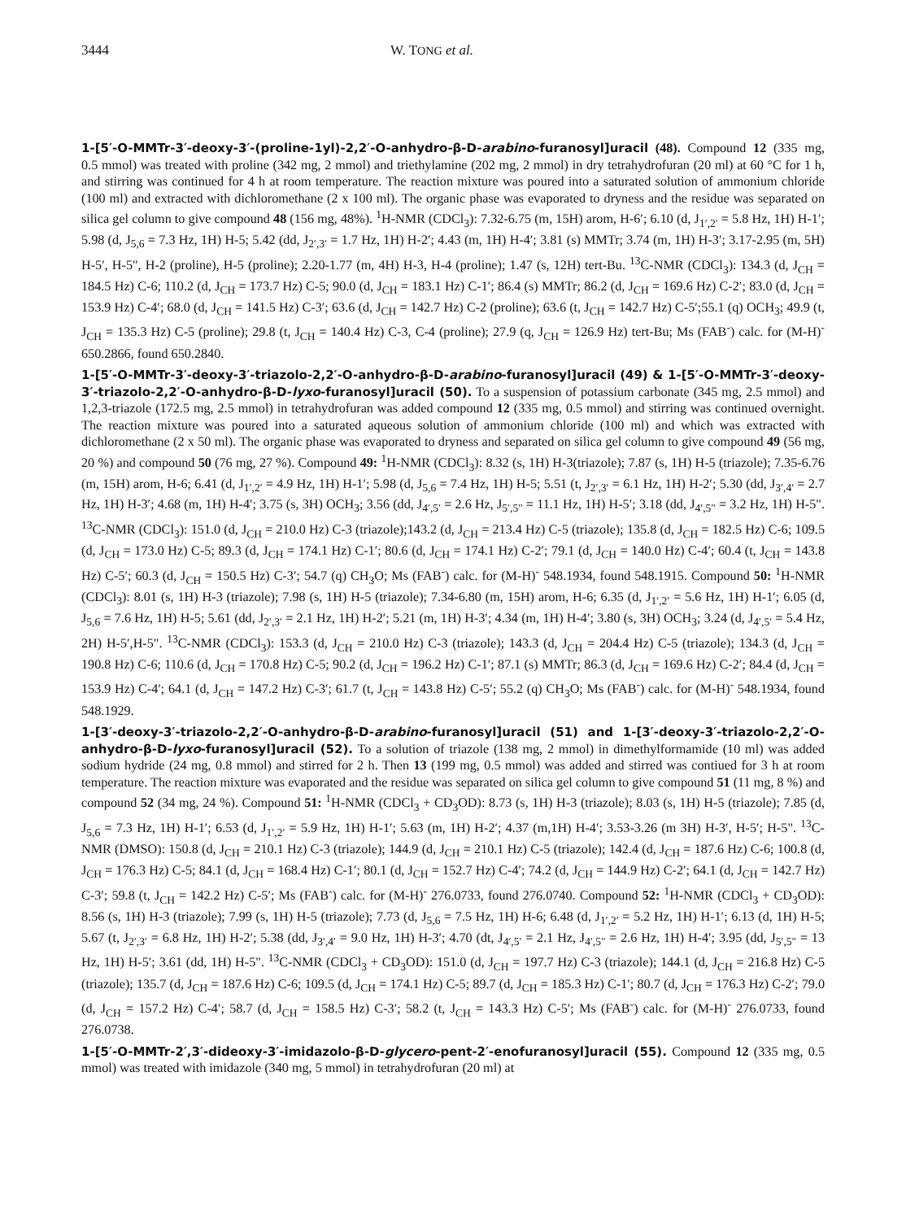3444 W. TONG et al.
1-[5′-O-MMTr-3′-deoxy-3′-(proline-1yl)-2,2′-O-anhydro-β-D-arabino-furanosyl]uracil (48). Compound 12 (335 mg, 0.5 mmol) was treated with proline (342 mg, 2 mmol) and triethylamine (202 mg, 2 mmol) in dry tetrahydrofuran (20 ml) at 60 °C for 1 h, and stirring was continued for 4 h at room temperature. The reaction mixture was poured into a saturated solution of ammonium chloride (100 ml) and extracted with dichloromethane (2 x 100 ml). The organic phase was evaporated to dryness and the residue was separated on silica gel column to give compound 48 (156 mg, 48%). <sup>1</sup>H-NMR (CDCl<sub>3</sub>): 7.32-6.75 (m, 15H) arom, H-6′; 6.10 (d, J<sub>1′,2′</sub> = 5.8 Hz, 1H) H-1′; 5.98 (d, J<sub>5,6</sub> = 7.3 Hz, 1H) H-5; 5.42 (dd, J<sub>2′,3′</sub> = 1.7 Hz, 1H) H-2′; 4.43 (m, 1H) H-4′; 3.81 (s) MMTr; 3.74 (m, 1H) H-3′; 3.17-2.95 (m, 5H) H-5′, H-5", H-2 (proline), H-5 (proline); 2.20-1.77 (m, 4H) H-3, H-4 (proline); 1.47 (s, 12H) tert-Bu. <sup>13</sup>C-NMR (CDCl<sub>3</sub>): 134.3 (d, J<sub>CH</sub> = 184.5 Hz) C-6; 110.2 (d, J<sub>CH</sub> = 173.7 Hz) C-5; 90.0 (d, J<sub>CH</sub> = 183.1 Hz) C-1′; 86.4 (s) MMTr; 86.2 (d, J<sub>CH</sub> = 169.6 Hz) C-2′; 83.0 (d, J<sub>CH</sub> = 153.9 Hz) C-4′; 68.0 (d, J<sub>CH</sub> = 141.5 Hz) C-3′; 63.6 (d, J<sub>CH</sub> = 142.7 Hz) C-2 (proline); 63.6 (t, J<sub>CH</sub> = 142.7 Hz) C-5′;55.1 (q) OCH<sub>3</sub>; 49.9 (t, J<sub>CH</sub> = 135.3 Hz) C-5 (proline); 29.8 (t, J<sub>CH</sub> = 140.4 Hz) C-3, C-4 (proline); 27.9 (q, J<sub>CH</sub> = 126.9 Hz) tert-Bu; Ms (FAB<sup>-</sup>) calc. for (M-H)<sup>-</sup> 650.2866, found 650.2840.
1-[5′-O-MMTr-3′-deoxy-3′-triazolo-2,2′-O-anhydro-β-D-arabino-furanosyl]uracil (49) & 1-[5′-O-MMTr-3′-deoxy-3′-triazolo-2,2′-O-anhydro-β-D-lyxo-furanosyl]uracil (50). To a suspension of potassium carbonate (345 mg, 2.5 mmol) and 1,2,3-triazole (172.5 mg, 2.5 mmol) in tetrahydrofuran was added compound 12 (335 mg, 0.5 mmol) and stirring was continued overnight. The reaction mixture was poured into a saturated aqueous solution of ammonium chloride (100 ml) and which was extracted with dichloromethane (2 x 50 ml). The organic phase was evaporated to dryness and separated on silica gel column to give compound 49 (56 mg, 20 %) and compound 50 (76 mg, 27 %). Compound 49: <sup>1</sup>H-NMR (CDCl<sub>3</sub>): 8.32 (s, 1H) H-3(triazole); 7.87 (s, 1H) H-5 (triazole); 7.35-6.76 (m, 15H) arom, H-6; 6.41 (d, J<sub>1′,2′</sub> = 4.9 Hz, 1H) H-1′; 5.98 (d, J<sub>5,6</sub> = 7.4 Hz, 1H) H-5; 5.51 (t, J<sub>2′,3′</sub> = 6.1 Hz, 1H) H-2′; 5.30 (dd, J<sub>3′,4′</sub> = 2.7 Hz, 1H) H-3′; 4.68 (m, 1H) H-4′; 3.75 (s, 3H) OCH<sub>3</sub>; 3.56 (dd, J<sub>4′,5′</sub> = 2.6 Hz, J<sub>5′,5"</sub> = 11.1 Hz, 1H) H-5′; 3.18 (dd, J<sub>4′,5"</sub> = 3.2 Hz, 1H) H-5". <sup>13</sup>C-NMR (CDCl<sub>3</sub>): 151.0 (d, J<sub>CH</sub> = 210.0 Hz) C-3 (triazole);143.2 (d, J<sub>CH</sub> = 213.4 Hz) C-5 (triazole); 135.8 (d, J<sub>CH</sub> = 182.5 Hz) C-6; 109.5 (d, J<sub>CH</sub> = 173.0 Hz) C-5; 89.3 (d, J<sub>CH</sub> = 174.1 Hz) C-1′; 80.6 (d, J<sub>CH</sub> = 174.1 Hz) C-2′; 79.1 (d, J<sub>CH</sub> = 140.0 Hz) C-4′; 60.4 (t, J<sub>CH</sub> = 143.8 Hz) C-5′; 60.3 (d, J<sub>CH</sub> = 150.5 Hz) C-3′; 54.7 (q) CH<sub>3</sub>O; Ms (FAB<sup>-</sup>) calc. for (M-H)<sup>-</sup> 548.1934, found 548.1915. Compound 50: <sup>1</sup>H-NMR (CDCl<sub>3</sub>): 8.01 (s, 1H) H-3 (triazole); 7.98 (s, 1H) H-5 (triazole); 7.34-6.80 (m, 15H) arom, H-6; 6.35 (d, J<sub>1′,2′</sub> = 5.6 Hz, 1H) H-1′; 6.05 (d, J<sub>5,6</sub> = 7.6 Hz, 1H) H-5; 5.61 (dd, J<sub>2′,3′</sub> = 2.1 Hz, 1H) H-2′; 5.21 (m, 1H) H-3′; 4.34 (m, 1H) H-4′; 3.80 (s, 3H) OCH<sub>3</sub>; 3.24 (d, J<sub>4′,5′</sub> = 5.4 Hz, 2H) H-5′,H-5". <sup>13</sup>C-NMR (CDCl<sub>3</sub>): 153.3 (d, J<sub>CH</sub> = 210.0 Hz) C-3 (triazole); 143.3 (d, J<sub>CH</sub> = 204.4 Hz) C-5 (triazole); 134.3 (d, J<sub>CH</sub> = 190.8 Hz) C-6; 110.6 (d, J<sub>CH</sub> = 170.8 Hz) C-5; 90.2 (d, J<sub>CH</sub> = 196.2 Hz) C-1′; 87.1 (s) MMTr; 86.3 (d, J<sub>CH</sub> = 169.6 Hz) C-2′; 84.4 (d, J<sub>CH</sub> = 153.9 Hz) C-4′; 64.1 (d, J<sub>CH</sub> = 147.2 Hz) C-3′; 61.7 (t, J<sub>CH</sub> = 143.8 Hz) C-5′; 55.2 (q) CH<sub>3</sub>O; Ms (FAB<sup>-</sup>) calc. for (M-H)<sup>-</sup> 548.1934, found 548.1929.
1-[3′-deoxy-3′-triazolo-2,2′-O-anhydro-β-D-arabino-furanosyl]uracil (51) and 1-[3′-deoxy-3′-triazolo-2,2′-O-anhydro-β-D-lyxo-furanosyl]uracil (52). To a solution of triazole (138 mg, 2 mmol) in dimethylformamide (10 ml) was added sodium hydride (24 mg, 0.8 mmol) and stirred for 2 h. Then 13 (199 mg, 0.5 mmol) was added and stirred was contiued for 3 h at room temperature. The reaction mixture was evaporated and the residue was separated on silica gel column to give compound 51 (11 mg, 8 %) and compound 52 (34 mg, 24 %). Compound 51: <sup>1</sup>H-NMR (CDCl<sub>3</sub> + CD<sub>3</sub>OD): 8.73 (s, 1H) H-3 (triazole); 8.03 (s, 1H) H-5 (triazole); 7.85 (d, J<sub>5,6</sub> = 7.3 Hz, 1H) H-1′; 6.53 (d, J<sub>1′,2′</sub> = 5.9 Hz, 1H) H-1′; 5.63 (m, 1H) H-2′; 4.37 (m,1H) H-4′; 3.53-3.26 (m 3H) H-3′, H-5′; H-5". <sup>13</sup>C-NMR (DMSO): 150.8 (d, J<sub>CH</sub> = 210.1 Hz) C-3 (triazole); 144.9 (d, J<sub>CH</sub> = 210.1 Hz) C-5 (triazole); 142.4 (d, J<sub>CH</sub> = 187.6 Hz) C-6; 100.8 (d, J<sub>CH</sub> = 176.3 Hz) C-5; 84.1 (d, J<sub>CH</sub> = 168.4 Hz) C-1′; 80.1 (d, J<sub>CH</sub> = 152.7 Hz) C-4′; 74.2 (d, J<sub>CH</sub> = 144.9 Hz) C-2′; 64.1 (d, J<sub>CH</sub> = 142.7 Hz) C-3′; 59.8 (t, J<sub>CH</sub> = 142.2 Hz) C-5′; Ms (FAB<sup>-</sup>) calc. for (M-H)<sup>-</sup> 276.0733, found 276.0740. Compound 52: <sup>1</sup>H-NMR (CDCl<sub>3</sub> + CD<sub>3</sub>OD): 8.56 (s, 1H) H-3 (triazole); 7.99 (s, 1H) H-5 (triazole); 7.73 (d, J<sub>5,6</sub> = 7.5 Hz, 1H) H-6; 6.48 (d, J<sub>1′,2′</sub> = 5.2 Hz, 1H) H-1′; 6.13 (d, 1H) H-5; 5.67 (t, J<sub>2′,3′</sub> = 6.8 Hz, 1H) H-2′; 5.38 (dd, J<sub>3′,4′</sub> = 9.0 Hz, 1H) H-3′; 4.70 (dt, J<sub>4′,5′</sub> = 2.1 Hz, J<sub>4′,5"</sub> = 2.6 Hz, 1H) H-4′; 3.95 (dd, J<sub>5′,5"</sub> = 13 Hz, 1H) H-5′; 3.61 (dd, 1H) H-5". <sup>13</sup>C-NMR (CDCl<sub>3</sub> + CD<sub>3</sub>OD): 151.0 (d, J<sub>CH</sub> = 197.7 Hz) C-3 (triazole); 144.1 (d, J<sub>CH</sub> = 216.8 Hz) C-5 (triazole); 135.7 (d, J<sub>CH</sub> = 187.6 Hz) C-6; 109.5 (d, J<sub>CH</sub> = 174.1 Hz) C-5; 89.7 (d, J<sub>CH</sub> = 185.3 Hz) C-1′; 80.7 (d, J<sub>CH</sub> = 176.3 Hz) C-2′; 79.0 (d, J<sub>CH</sub> = 157.2 Hz) C-4′; 58.7 (d, J<sub>CH</sub> = 158.5 Hz) C-3′; 58.2 (t, J<sub>CH</sub> = 143.3 Hz) C-5′; Ms (FAB<sup>-</sup>) calc. for (M-H)<sup>-</sup> 276.0733, found 276.0738.
1-[5′-O-MMTr-2′,3′-dideoxy-3′-imidazolo-β-D-glycero-pent-2′-enofuranosyl]uracil (55). Compound 12 (335 mg, 0.5 mmol) was treated with imidazole (340 mg, 5 mmol) in tetrahydrofuran (20 ml) at